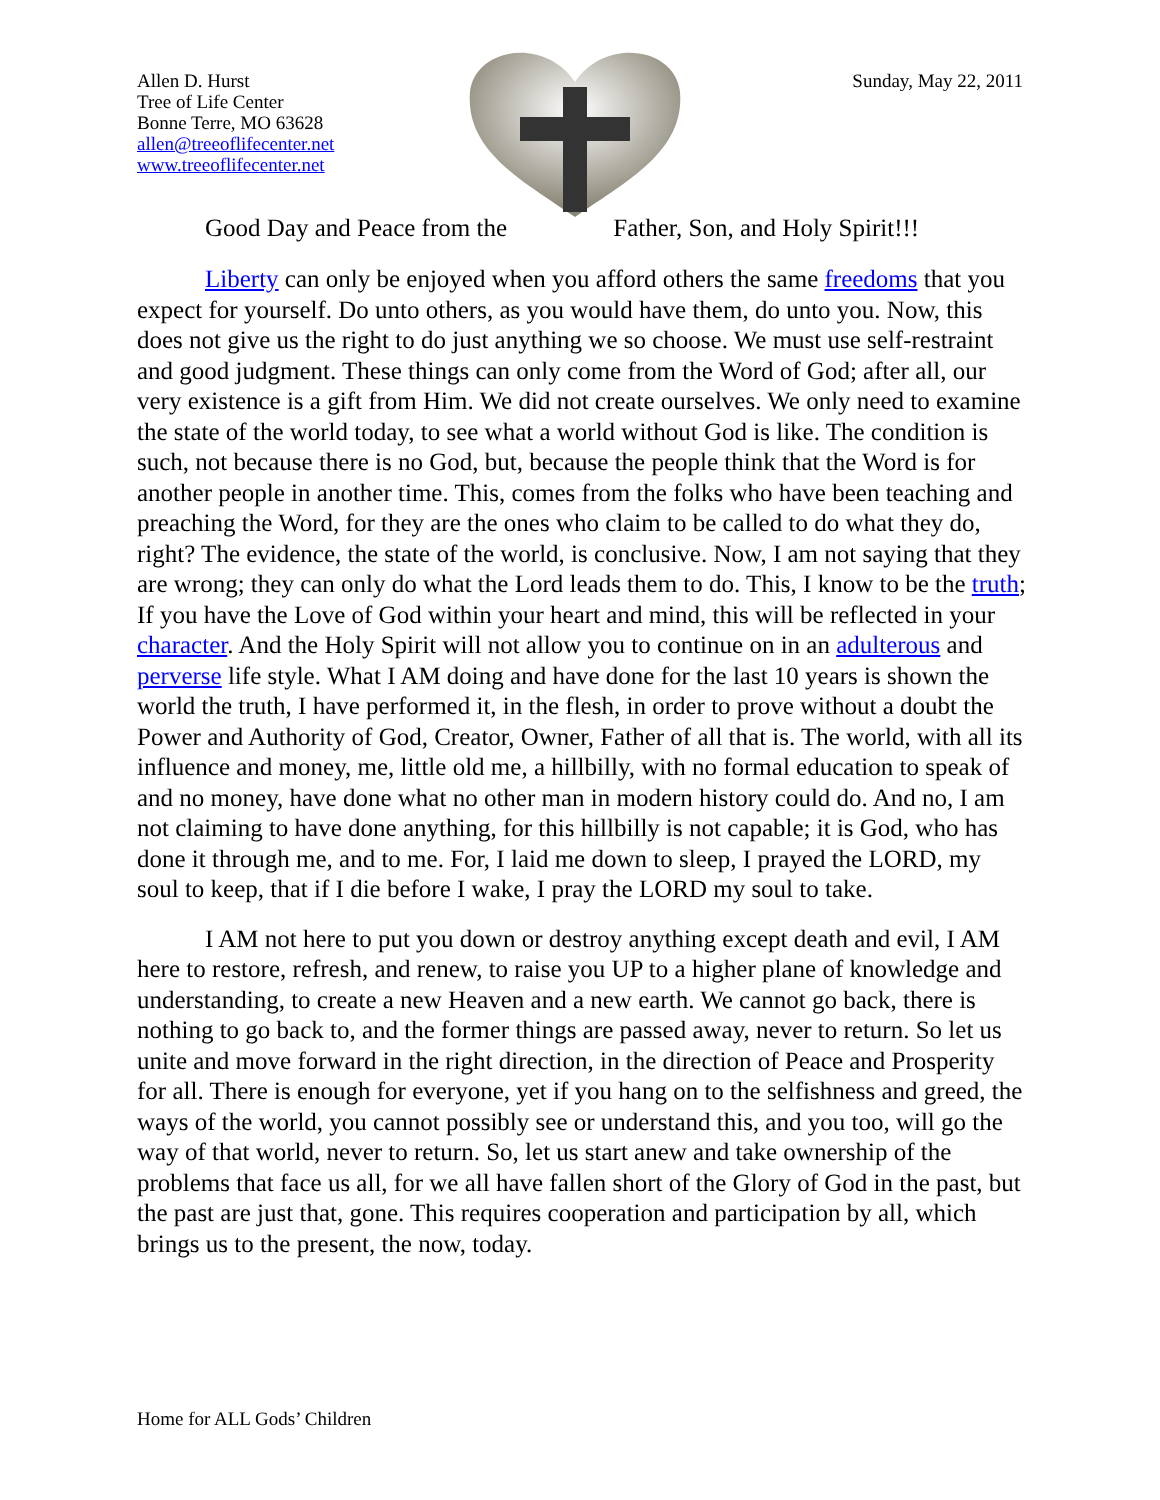Allen D. Hurst
Tree of Life Center
Bonne Terre, MO 63628
allen@treeoflifecenter.net
www.treeoflifecenter.net
Sunday, May 22, 2011
Good Day and Peace from the Father, Son, and Holy Spirit!!!
Liberty can only be enjoyed when you afford others the same freedoms that you expect for yourself. Do unto others, as you would have them, do unto you. Now, this does not give us the right to do just anything we so choose. We must use self-restraint and good judgment. These things can only come from the Word of God; after all, our very existence is a gift from Him. We did not create ourselves. We only need to examine the state of the world today, to see what a world without God is like. The condition is such, not because there is no God, but, because the people think that the Word is for another people in another time. This, comes from the folks who have been teaching and preaching the Word, for they are the ones who claim to be called to do what they do, right? The evidence, the state of the world, is conclusive. Now, I am not saying that they are wrong; they can only do what the Lord leads them to do. This, I know to be the truth; If you have the Love of God within your heart and mind, this will be reflected in your character. And the Holy Spirit will not allow you to continue on in an adulterous and perverse life style. What I AM doing and have done for the last 10 years is shown the world the truth, I have performed it, in the flesh, in order to prove without a doubt the Power and Authority of God, Creator, Owner, Father of all that is. The world, with all its influence and money, me, little old me, a hillbilly, with no formal education to speak of and no money, have done what no other man in modern history could do. And no, I am not claiming to have done anything, for this hillbilly is not capable; it is God, who has done it through me, and to me. For, I laid me down to sleep, I prayed the LORD, my soul to keep, that if I die before I wake, I pray the LORD my soul to take.
I AM not here to put you down or destroy anything except death and evil, I AM here to restore, refresh, and renew, to raise you UP to a higher plane of knowledge and understanding, to create a new Heaven and a new earth. We cannot go back, there is nothing to go back to, and the former things are passed away, never to return. So let us unite and move forward in the right direction, in the direction of Peace and Prosperity for all. There is enough for everyone, yet if you hang on to the selfishness and greed, the ways of the world, you cannot possibly see or understand this, and you too, will go the way of that world, never to return. So, let us start anew and take ownership of the problems that face us all, for we all have fallen short of the Glory of God in the past, but the past are just that, gone. This requires cooperation and participation by all, which brings us to the present, the now, today.
Home for ALL Gods’ Children